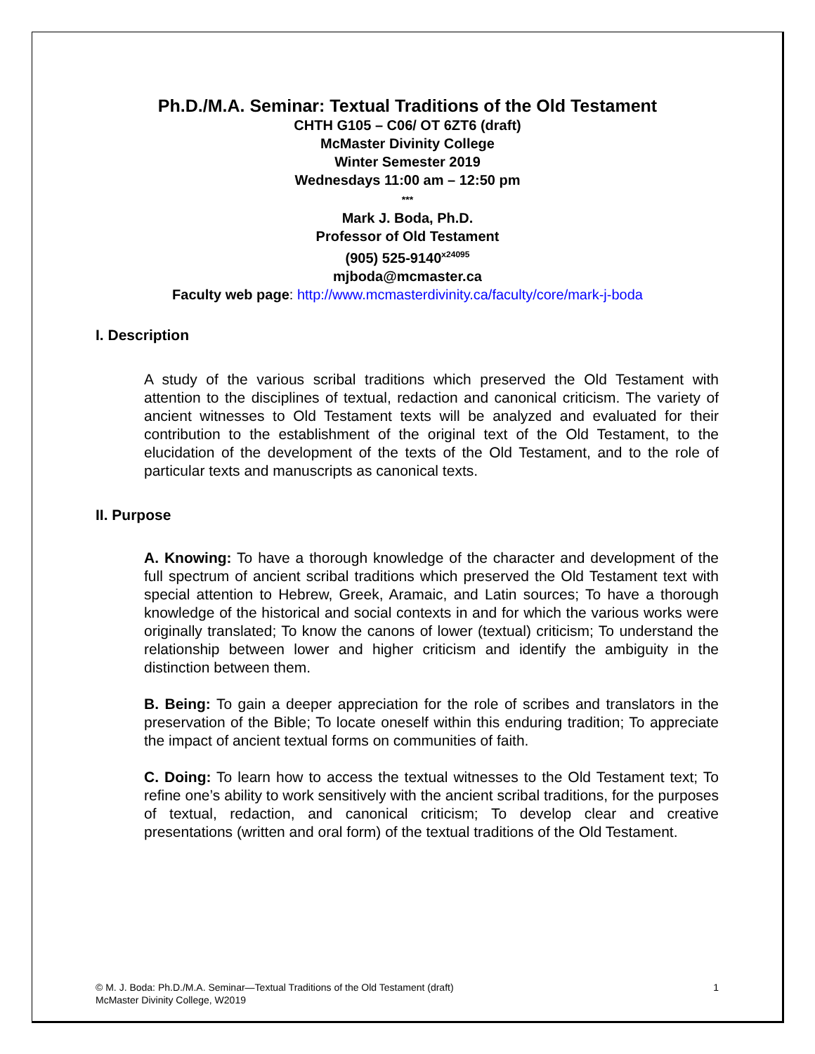Ph.D./M.A. Seminar: Textual Traditions of the Old Testament
CHTH G105 – C06/ OT 6ZT6 (draft)
McMaster Divinity College
Winter Semester 2019
Wednesdays 11:00 am – 12:50 pm
***
Mark J. Boda, Ph.D.
Professor of Old Testament
(905) 525-9140<sup>x24095</sup>
mjboda@mcmaster.ca
Faculty web page: http://www.mcmasterdivinity.ca/faculty/core/mark-j-boda
I. Description
A study of the various scribal traditions which preserved the Old Testament with attention to the disciplines of textual, redaction and canonical criticism. The variety of ancient witnesses to Old Testament texts will be analyzed and evaluated for their contribution to the establishment of the original text of the Old Testament, to the elucidation of the development of the texts of the Old Testament, and to the role of particular texts and manuscripts as canonical texts.
II. Purpose
A. Knowing: To have a thorough knowledge of the character and development of the full spectrum of ancient scribal traditions which preserved the Old Testament text with special attention to Hebrew, Greek, Aramaic, and Latin sources; To have a thorough knowledge of the historical and social contexts in and for which the various works were originally translated; To know the canons of lower (textual) criticism; To understand the relationship between lower and higher criticism and identify the ambiguity in the distinction between them.
B. Being: To gain a deeper appreciation for the role of scribes and translators in the preservation of the Bible; To locate oneself within this enduring tradition; To appreciate the impact of ancient textual forms on communities of faith.
C. Doing: To learn how to access the textual witnesses to the Old Testament text; To refine one’s ability to work sensitively with the ancient scribal traditions, for the purposes of textual, redaction, and canonical criticism; To develop clear and creative presentations (written and oral form) of the textual traditions of the Old Testament.
© M. J. Boda: Ph.D./M.A. Seminar—Textual Traditions of the Old Testament (draft)
McMaster Divinity College, W2019
1